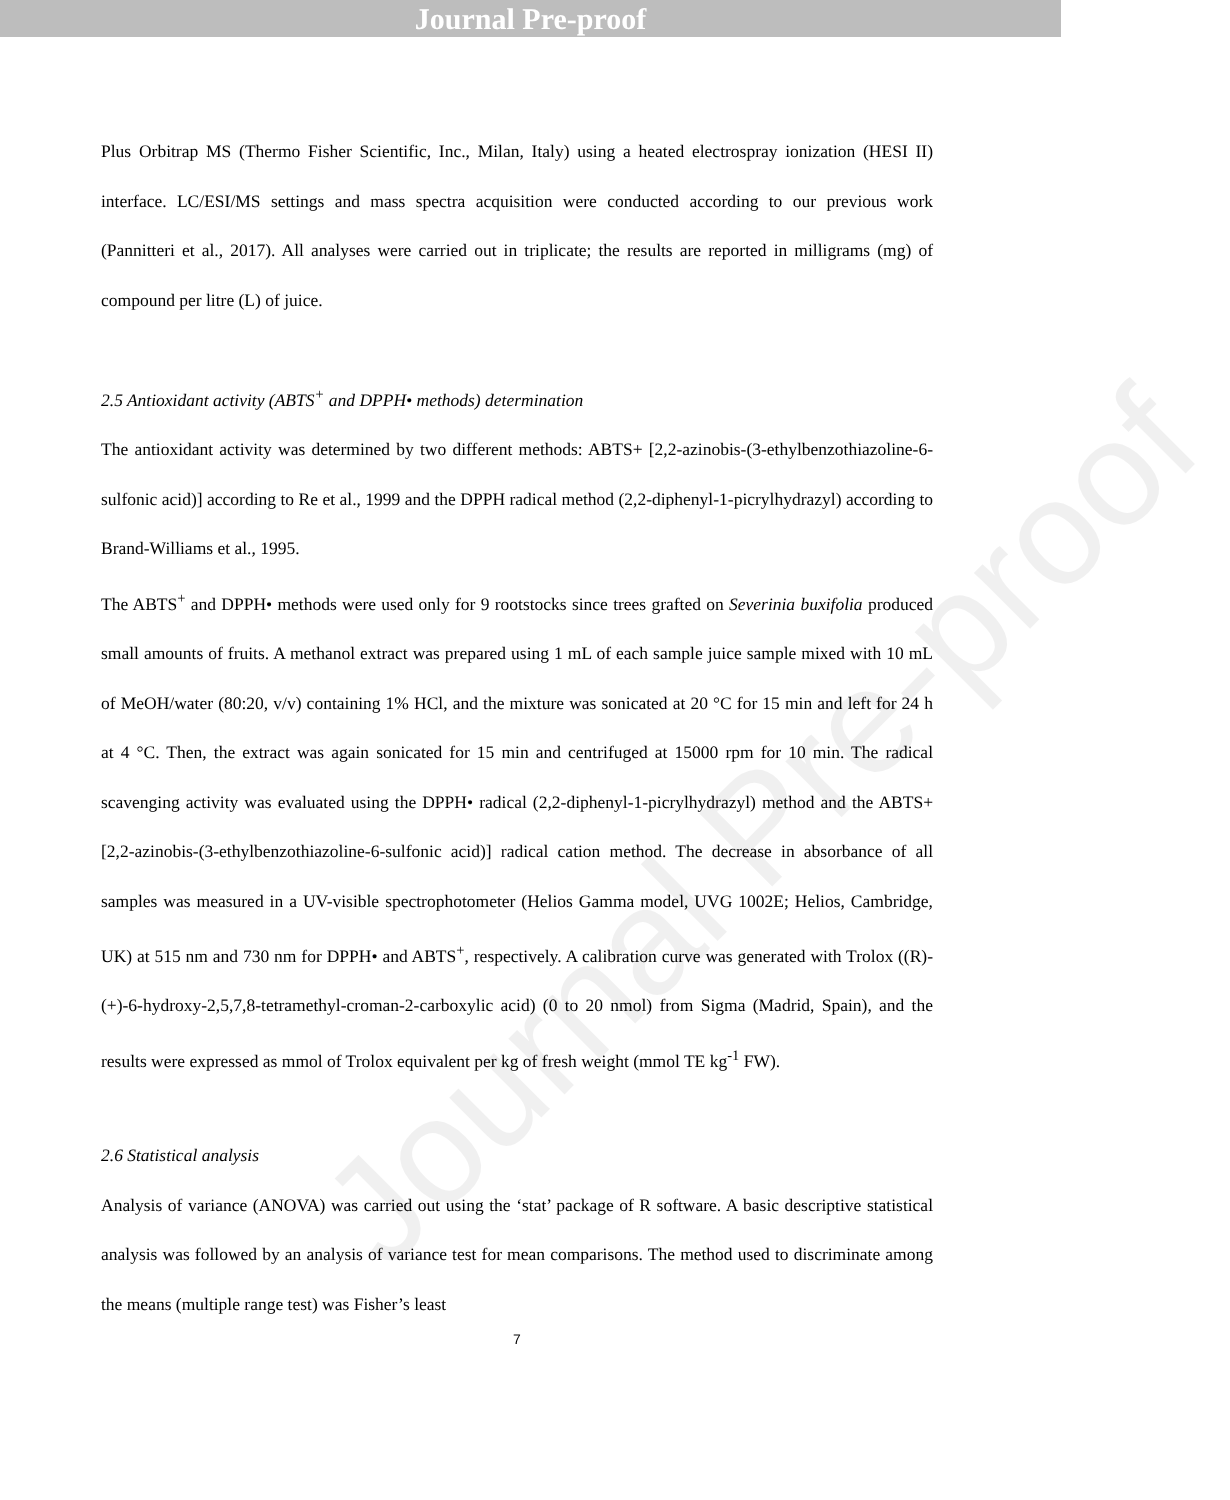Journal Pre-proof
Plus Orbitrap MS (Thermo Fisher Scientific, Inc., Milan, Italy) using a heated electrospray ionization (HESI II) interface. LC/ESI/MS settings and mass spectra acquisition were conducted according to our previous work (Pannitteri et al., 2017). All analyses were carried out in triplicate; the results are reported in milligrams (mg) of compound per litre (L) of juice.
2.5 Antioxidant activity (ABTS<sup>+</sup> and DPPH• methods) determination
The antioxidant activity was determined by two different methods: ABTS+ [2,2-azinobis-(3-ethylbenzothiazoline-6-sulfonic acid)] according to Re et al., 1999 and the DPPH radical method (2,2-diphenyl-1-picrylhydrazyl) according to Brand-Williams et al., 1995.
The ABTS<sup>+</sup> and DPPH• methods were used only for 9 rootstocks since trees grafted on Severinia buxifolia produced small amounts of fruits. A methanol extract was prepared using 1 mL of each sample juice sample mixed with 10 mL of MeOH/water (80:20, v/v) containing 1% HCl, and the mixture was sonicated at 20 °C for 15 min and left for 24 h at 4 °C. Then, the extract was again sonicated for 15 min and centrifuged at 15000 rpm for 10 min. The radical scavenging activity was evaluated using the DPPH• radical (2,2-diphenyl-1-picrylhydrazyl) method and the ABTS+ [2,2-azinobis-(3-ethylbenzothiazoline-6-sulfonic acid)] radical cation method. The decrease in absorbance of all samples was measured in a UV-visible spectrophotometer (Helios Gamma model, UVG 1002E; Helios, Cambridge, UK) at 515 nm and 730 nm for DPPH• and ABTS<sup>+</sup>, respectively. A calibration curve was generated with Trolox ((R)-(+)-6-hydroxy-2,5,7,8-tetramethyl-croman-2-carboxylic acid) (0 to 20 nmol) from Sigma (Madrid, Spain), and the results were expressed as mmol of Trolox equivalent per kg of fresh weight (mmol TE kg<sup>-1</sup> FW).
2.6 Statistical analysis
Analysis of variance (ANOVA) was carried out using the ‘stat’ package of R software. A basic descriptive statistical analysis was followed by an analysis of variance test for mean comparisons. The method used to discriminate among the means (multiple range test) was Fisher’s least
7
Journal Pre-proof